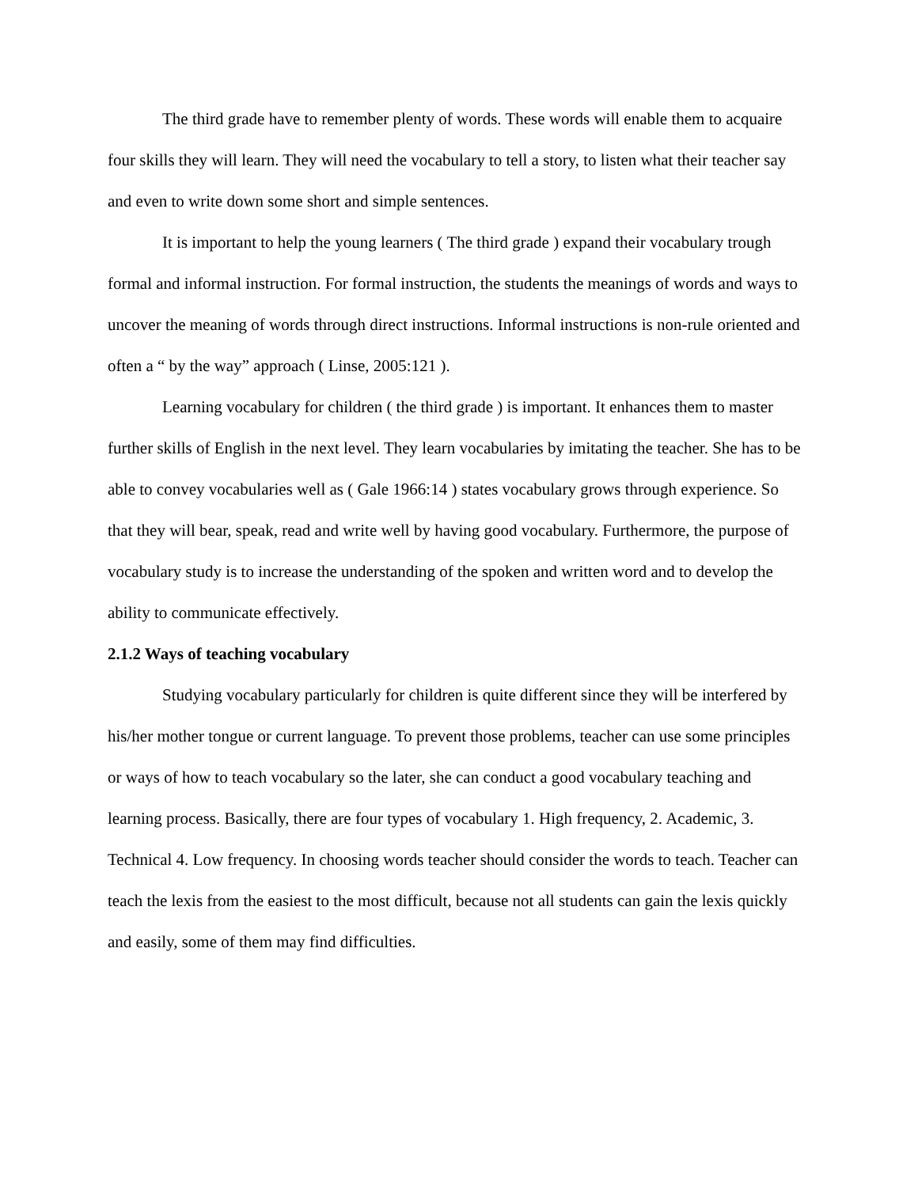The third grade have to remember plenty of words. These words will enable them to acquaire four skills they will learn. They will need the vocabulary to tell a story, to listen what their teacher say and even to write down some short and simple sentences.
It is important to help the young learners ( The third grade ) expand their vocabulary trough formal and informal instruction. For formal instruction, the students the meanings of words and ways to uncover the meaning of words through direct instructions. Informal instructions is non-rule oriented and often a “ by the way” approach ( Linse, 2005:121 ).
Learning vocabulary for children ( the third grade ) is important. It enhances them to master further skills of English in the next level. They learn vocabularies by imitating the teacher. She has to be able to convey vocabularies well as ( Gale 1966:14 ) states vocabulary grows through experience. So that they will bear, speak, read and write well by having good vocabulary. Furthermore, the purpose of vocabulary study is to increase the understanding of the spoken and written word and to develop the ability to communicate effectively.
2.1.2 Ways of teaching vocabulary
Studying vocabulary particularly for children is quite different since they will be interfered by his/her mother tongue or current language. To prevent those problems, teacher can use some principles or ways of how to teach vocabulary so the later, she can conduct a good vocabulary teaching and learning process. Basically, there are four types of vocabulary 1. High frequency, 2. Academic, 3. Technical 4. Low frequency. In choosing words teacher should consider the words to teach. Teacher can teach the lexis from the easiest to the most difficult, because not all students can gain the lexis quickly and easily, some of them may find difficulties.